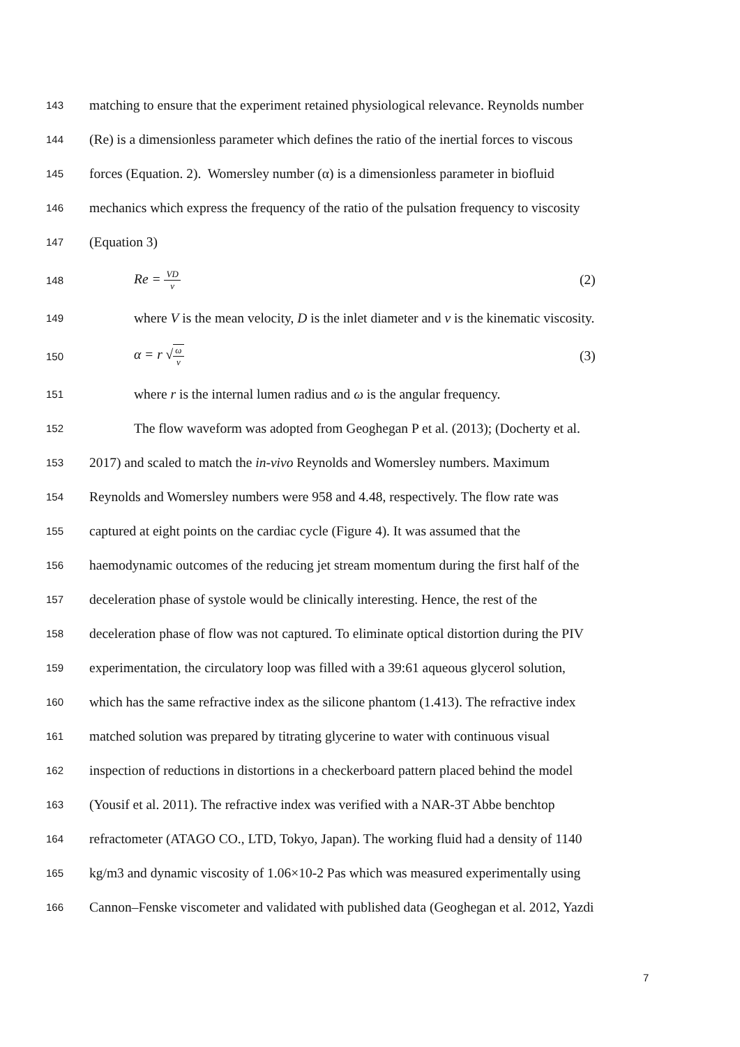143
matching to ensure that the experiment retained physiological relevance. Reynolds number
144
(Re) is a dimensionless parameter which defines the ratio of the inertial forces to viscous
145
forces (Equation. 2). Womersley number (α) is a dimensionless parameter in biofluid
146
mechanics which express the frequency of the ratio of the pulsation frequency to viscosity
147
(Equation 3)
148
Re = VD ν
(2)
149
where V is the mean velocity, D is the inlet diameter and ν is the kinematic viscosity.
150
α = r √ω ν
(3)
151
where r is the internal lumen radius and ω is the angular frequency.
152
The flow waveform was adopted from Geoghegan P et al. (2013); (Docherty et al.
153
2017) and scaled to match the in-vivo Reynolds and Womersley numbers. Maximum
154
Reynolds and Womersley numbers were 958 and 4.48, respectively. The flow rate was
155
captured at eight points on the cardiac cycle (Figure 4). It was assumed that the
156
haemodynamic outcomes of the reducing jet stream momentum during the first half of the
157
deceleration phase of systole would be clinically interesting. Hence, the rest of the
158
deceleration phase of flow was not captured. To eliminate optical distortion during the PIV
159
experimentation, the circulatory loop was filled with a 39:61 aqueous glycerol solution,
160
which has the same refractive index as the silicone phantom (1.413). The refractive index
161
matched solution was prepared by titrating glycerine to water with continuous visual
162
inspection of reductions in distortions in a checkerboard pattern placed behind the model
163
(Yousif et al. 2011). The refractive index was verified with a NAR-3T Abbe benchtop
164
refractometer (ATAGO CO., LTD, Tokyo, Japan). The working fluid had a density of 1140
165
kg/m3 and dynamic viscosity of 1.06×10-2 Pas which was measured experimentally using
166
Cannon–Fenske viscometer and validated with published data (Geoghegan et al. 2012, Yazdi
7